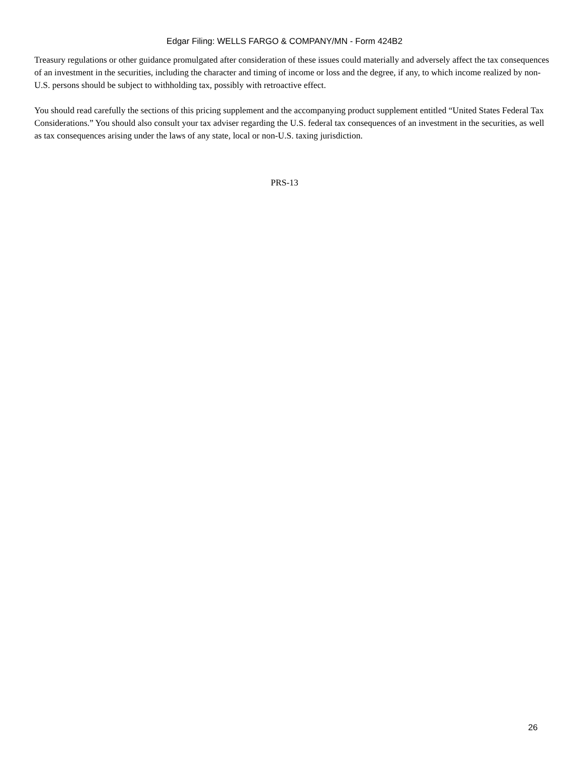Edgar Filing: WELLS FARGO & COMPANY/MN - Form 424B2
Treasury regulations or other guidance promulgated after consideration of these issues could materially and adversely affect the tax consequences of an investment in the securities, including the character and timing of income or loss and the degree, if any, to which income realized by non-U.S. persons should be subject to withholding tax, possibly with retroactive effect.
You should read carefully the sections of this pricing supplement and the accompanying product supplement entitled “United States Federal Tax Considerations.” You should also consult your tax adviser regarding the U.S. federal tax consequences of an investment in the securities, as well as tax consequences arising under the laws of any state, local or non-U.S. taxing jurisdiction.
PRS-13
26